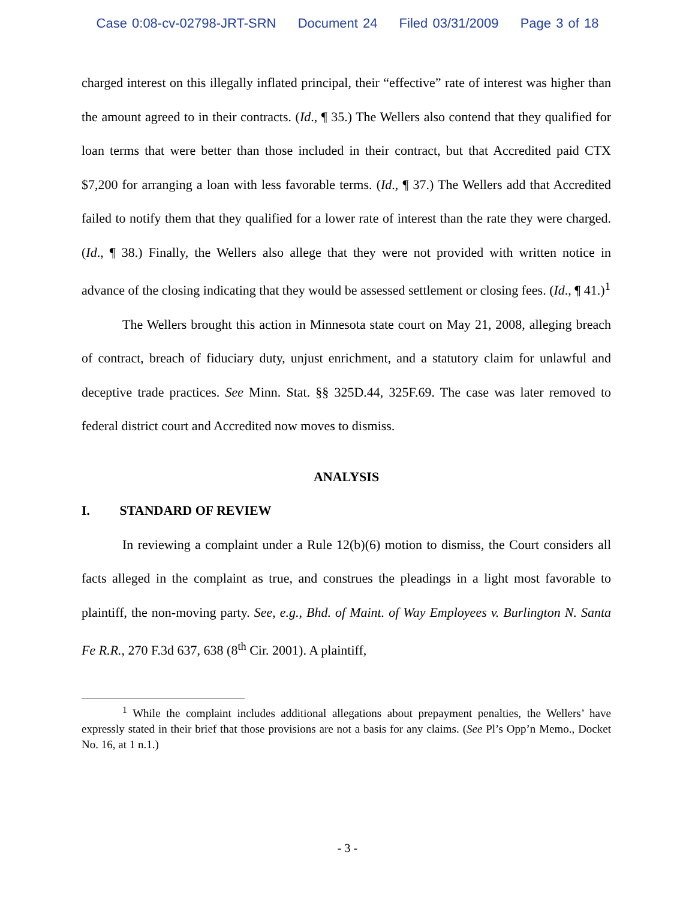Case 0:08-cv-02798-JRT-SRN Document 24 Filed 03/31/2009 Page 3 of 18
charged interest on this illegally inflated principal, their “effective” rate of interest was higher than the amount agreed to in their contracts. (Id., ¶ 35.) The Wellers also contend that they qualified for loan terms that were better than those included in their contract, but that Accredited paid CTX $7,200 for arranging a loan with less favorable terms. (Id., ¶ 37.) The Wellers add that Accredited failed to notify them that they qualified for a lower rate of interest than the rate they were charged. (Id., ¶ 38.) Finally, the Wellers also allege that they were not provided with written notice in advance of the closing indicating that they would be assessed settlement or closing fees. (Id., ¶ 41.)<sup>1</sup>
The Wellers brought this action in Minnesota state court on May 21, 2008, alleging breach of contract, breach of fiduciary duty, unjust enrichment, and a statutory claim for unlawful and deceptive trade practices. See Minn. Stat. §§ 325D.44, 325F.69. The case was later removed to federal district court and Accredited now moves to dismiss.
ANALYSIS
I. STANDARD OF REVIEW
In reviewing a complaint under a Rule 12(b)(6) motion to dismiss, the Court considers all facts alleged in the complaint as true, and construes the pleadings in a light most favorable to plaintiff, the non-moving party. See, e.g., Bhd. of Maint. of Way Employees v. Burlington N. Santa Fe R.R., 270 F.3d 637, 638 (8<sup>th</sup> Cir. 2001). A plaintiff,
<sup>1</sup> While the complaint includes additional allegations about prepayment penalties, the Wellers’ have expressly stated in their brief that those provisions are not a basis for any claims. (See Pl’s Opp’n Memo., Docket No. 16, at 1 n.1.)
- 3 -